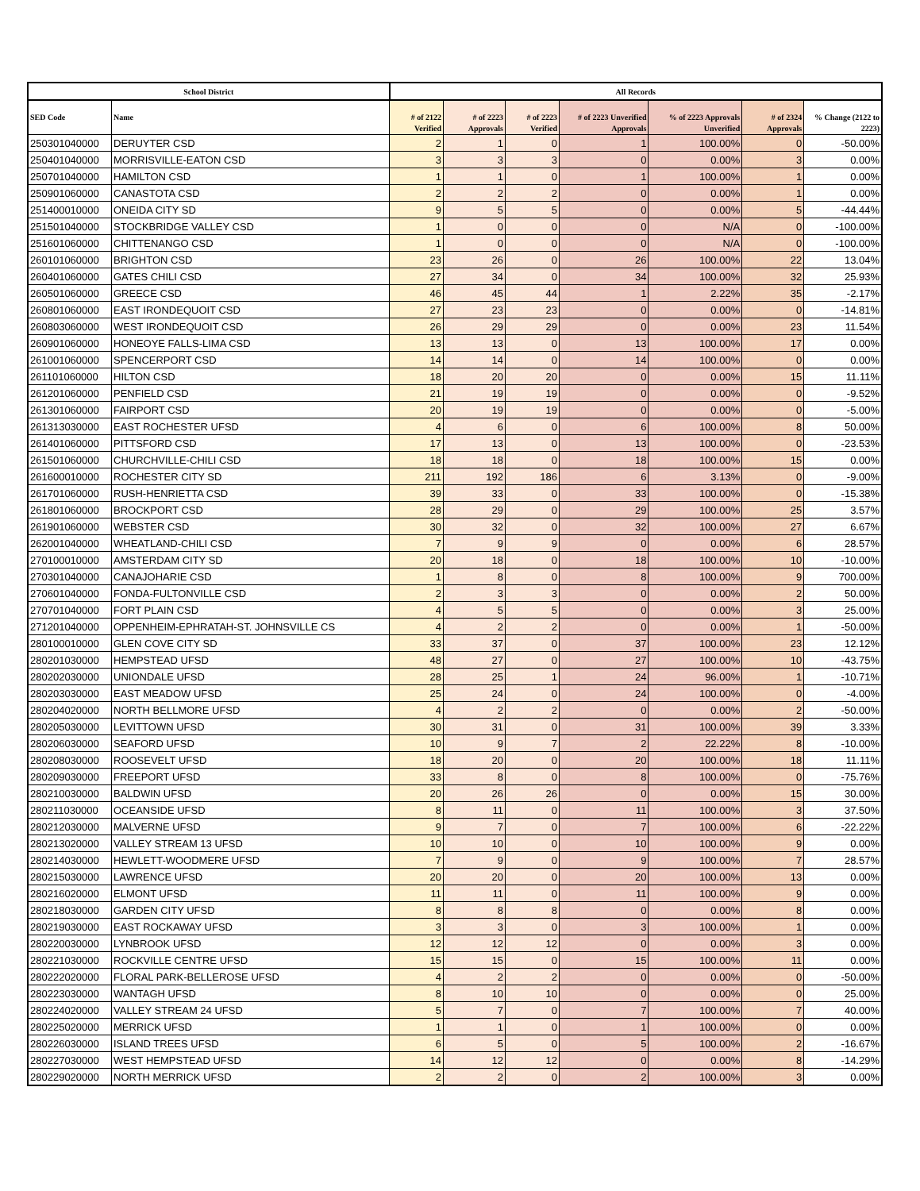| School District | | All Records | | | | | | |
| --- | --- | --- | --- | --- | --- | --- | --- | --- |
| SED Code | Name | # of 2122 Verified | # of 2223 Approvals | # of 2223 Verified | # of 2223 Unverified Approvals | % of 2223 Approvals Unverified | # of 2324 Approvals | % Change (2122 to 2223) |
| 250301040000 | DERUYTER CSD | 2 | 1 | 0 | 1 | 100.00% | 0 | -50.00% |
| 250401040000 | MORRISVILLE-EATON CSD | 3 | 3 | 3 | 0 | 0.00% | 3 | 0.00% |
| 250701040000 | HAMILTON CSD | 1 | 1 | 0 | 1 | 100.00% | 1 | 0.00% |
| 250901060000 | CANASTOTA CSD | 2 | 2 | 2 | 0 | 0.00% | 1 | 0.00% |
| 251400010000 | ONEIDA CITY SD | 9 | 5 | 5 | 0 | 0.00% | 5 | -44.44% |
| 251501040000 | STOCKBRIDGE VALLEY CSD | 1 | 0 | 0 | 0 | N/A | 0 | -100.00% |
| 251601060000 | CHITTENANGO CSD | 1 | 0 | 0 | 0 | N/A | 0 | -100.00% |
| 260101060000 | BRIGHTON CSD | 23 | 26 | 0 | 26 | 100.00% | 22 | 13.04% |
| 260401060000 | GATES CHILI CSD | 27 | 34 | 0 | 34 | 100.00% | 32 | 25.93% |
| 260501060000 | GREECE CSD | 46 | 45 | 44 | 1 | 2.22% | 35 | -2.17% |
| 260801060000 | EAST IRONDEQUOIT CSD | 27 | 23 | 23 | 0 | 0.00% | 0 | -14.81% |
| 260803060000 | WEST IRONDEQUOIT CSD | 26 | 29 | 29 | 0 | 0.00% | 23 | 11.54% |
| 260901060000 | HONEOYE FALLS-LIMA CSD | 13 | 13 | 0 | 13 | 100.00% | 17 | 0.00% |
| 261001060000 | SPENCERPORT CSD | 14 | 14 | 0 | 14 | 100.00% | 0 | 0.00% |
| 261101060000 | HILTON CSD | 18 | 20 | 20 | 0 | 0.00% | 15 | 11.11% |
| 261201060000 | PENFIELD CSD | 21 | 19 | 19 | 0 | 0.00% | 0 | -9.52% |
| 261301060000 | FAIRPORT CSD | 20 | 19 | 19 | 0 | 0.00% | 0 | -5.00% |
| 261313030000 | EAST ROCHESTER UFSD | 4 | 6 | 0 | 6 | 100.00% | 8 | 50.00% |
| 261401060000 | PITTSFORD CSD | 17 | 13 | 0 | 13 | 100.00% | 0 | -23.53% |
| 261501060000 | CHURCHVILLE-CHILI CSD | 18 | 18 | 0 | 18 | 100.00% | 15 | 0.00% |
| 261600010000 | ROCHESTER CITY SD | 211 | 192 | 186 | 6 | 3.13% | 0 | -9.00% |
| 261701060000 | RUSH-HENRIETTA CSD | 39 | 33 | 0 | 33 | 100.00% | 0 | -15.38% |
| 261801060000 | BROCKPORT CSD | 28 | 29 | 0 | 29 | 100.00% | 25 | 3.57% |
| 261901060000 | WEBSTER CSD | 30 | 32 | 0 | 32 | 100.00% | 27 | 6.67% |
| 262001040000 | WHEATLAND-CHILI CSD | 7 | 9 | 9 | 0 | 0.00% | 6 | 28.57% |
| 270100010000 | AMSTERDAM CITY SD | 20 | 18 | 0 | 18 | 100.00% | 10 | -10.00% |
| 270301040000 | CANAJOHARIE CSD | 1 | 8 | 0 | 8 | 100.00% | 9 | 700.00% |
| 270601040000 | FONDA-FULTONVILLE CSD | 2 | 3 | 3 | 0 | 0.00% | 2 | 50.00% |
| 270701040000 | FORT PLAIN CSD | 4 | 5 | 5 | 0 | 0.00% | 3 | 25.00% |
| 271201040000 | OPPENHEIM-EPHRATAH-ST. JOHNSVILLE CS | 4 | 2 | 2 | 0 | 0.00% | 1 | -50.00% |
| 280100010000 | GLEN COVE CITY SD | 33 | 37 | 0 | 37 | 100.00% | 23 | 12.12% |
| 280201030000 | HEMPSTEAD UFSD | 48 | 27 | 0 | 27 | 100.00% | 10 | -43.75% |
| 280202030000 | UNIONDALE UFSD | 28 | 25 | 1 | 24 | 96.00% | 1 | -10.71% |
| 280203030000 | EAST MEADOW UFSD | 25 | 24 | 0 | 24 | 100.00% | 0 | -4.00% |
| 280204020000 | NORTH BELLMORE UFSD | 4 | 2 | 2 | 0 | 0.00% | 2 | -50.00% |
| 280205030000 | LEVITTOWN UFSD | 30 | 31 | 0 | 31 | 100.00% | 39 | 3.33% |
| 280206030000 | SEAFORD UFSD | 10 | 9 | 7 | 2 | 22.22% | 8 | -10.00% |
| 280208030000 | ROOSEVELT UFSD | 18 | 20 | 0 | 20 | 100.00% | 18 | 11.11% |
| 280209030000 | FREEPORT UFSD | 33 | 8 | 0 | 8 | 100.00% | 0 | -75.76% |
| 280210030000 | BALDWIN UFSD | 20 | 26 | 26 | 0 | 0.00% | 15 | 30.00% |
| 280211030000 | OCEANSIDE UFSD | 8 | 11 | 0 | 11 | 100.00% | 3 | 37.50% |
| 280212030000 | MALVERNE UFSD | 9 | 7 | 0 | 7 | 100.00% | 6 | -22.22% |
| 280213020000 | VALLEY STREAM 13 UFSD | 10 | 10 | 0 | 10 | 100.00% | 9 | 0.00% |
| 280214030000 | HEWLETT-WOODMERE UFSD | 7 | 9 | 0 | 9 | 100.00% | 7 | 28.57% |
| 280215030000 | LAWRENCE UFSD | 20 | 20 | 0 | 20 | 100.00% | 13 | 0.00% |
| 280216020000 | ELMONT UFSD | 11 | 11 | 0 | 11 | 100.00% | 9 | 0.00% |
| 280218030000 | GARDEN CITY UFSD | 8 | 8 | 8 | 0 | 0.00% | 8 | 0.00% |
| 280219030000 | EAST ROCKAWAY UFSD | 3 | 3 | 0 | 3 | 100.00% | 1 | 0.00% |
| 280220030000 | LYNBROOK UFSD | 12 | 12 | 12 | 0 | 0.00% | 3 | 0.00% |
| 280221030000 | ROCKVILLE CENTRE UFSD | 15 | 15 | 0 | 15 | 100.00% | 11 | 0.00% |
| 280222020000 | FLORAL PARK-BELLEROSE UFSD | 4 | 2 | 2 | 0 | 0.00% | 0 | -50.00% |
| 280223030000 | WANTAGH UFSD | 8 | 10 | 10 | 0 | 0.00% | 0 | 25.00% |
| 280224020000 | VALLEY STREAM 24 UFSD | 5 | 7 | 0 | 7 | 100.00% | 7 | 40.00% |
| 280225020000 | MERRICK UFSD | 1 | 1 | 0 | 1 | 100.00% | 0 | 0.00% |
| 280226030000 | ISLAND TREES UFSD | 6 | 5 | 0 | 5 | 100.00% | 2 | -16.67% |
| 280227030000 | WEST HEMPSTEAD UFSD | 14 | 12 | 12 | 0 | 0.00% | 8 | -14.29% |
| 280229020000 | NORTH MERRICK UFSD | 2 | 2 | 0 | 2 | 100.00% | 3 | 0.00% |